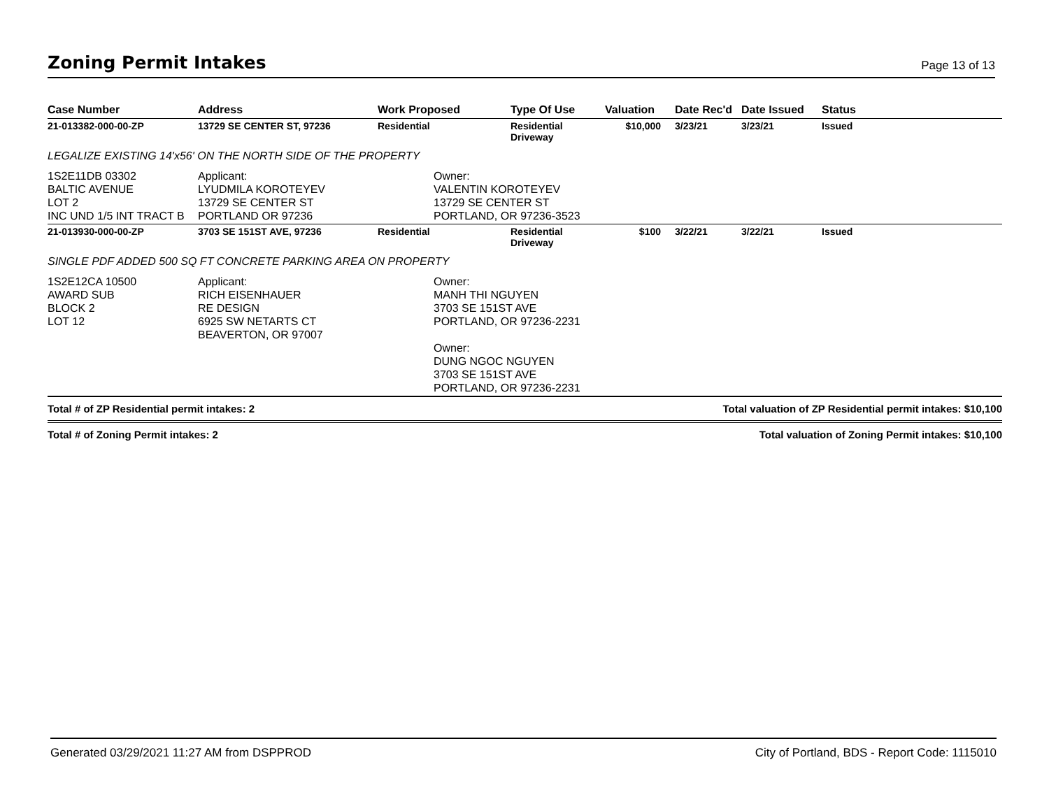Zoning Permit Intakes
Page 13 of 13
| Case Number | Address | Work Proposed | Type Of Use | Valuation | Date Rec'd | Date Issued | Status |
| --- | --- | --- | --- | --- | --- | --- | --- |
| 21-013382-000-00-ZP | 13729 SE CENTER ST, 97236 | Residential | Residential Driveway | $10,000 | 3/23/21 | 3/23/21 | Issued |
| LEGALIZE EXISTING 14'x56' ON THE NORTH SIDE OF THE PROPERTY | | | | | | | |
| 1S2E11DB 03302 BALTIC AVENUE LOT 2 INC UND 1/5 INT TRACT B | Applicant: LYUDMILA KOROTEYEV 13729 SE CENTER ST PORTLAND OR 97236 | Owner: VALENTIN KOROTEYEV 13729 SE CENTER ST PORTLAND, OR 97236-3523 | | | | | |
| 21-013930-000-00-ZP | 3703 SE 151ST AVE, 97236 | Residential | Residential Driveway | $100 | 3/22/21 | 3/22/21 | Issued |
| SINGLE PDF ADDED 500 SQ FT CONCRETE PARKING AREA ON PROPERTY | | | | | | | |
| 1S2E12CA 10500 AWARD SUB BLOCK 2 LOT 12 | Applicant: RICH EISENHAUER RE DESIGN 6925 SW NETARTS CT BEAVERTON, OR 97007 | Owner: MANH THI NGUYEN 3703 SE 151ST AVE PORTLAND, OR 97236-2231 Owner: DUNG NGOC NGUYEN 3703 SE 151ST AVE PORTLAND, OR 97236-2231 | | | | | |
Total # of ZP Residential permit intakes: 2 Total valuation of ZP Residential permit intakes: $10,100
Total # of Zoning Permit intakes: 2 Total valuation of Zoning Permit intakes: $10,100
Generated 03/29/2021 11:27 AM from DSPPROD City of Portland, BDS - Report Code: 1115010